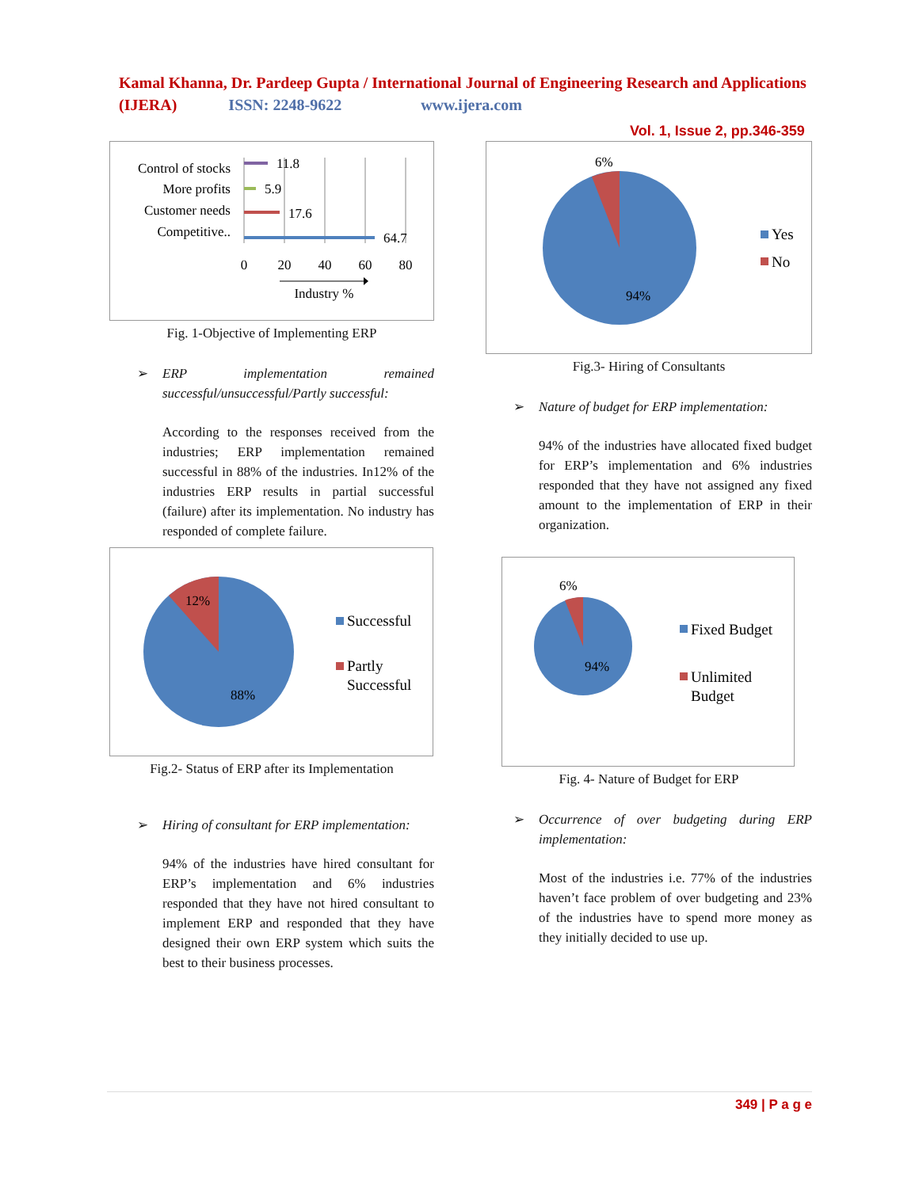Kamal Khanna, Dr. Pardeep Gupta / International Journal of Engineering Research and Applications (IJERA) ISSN: 2248-9622 www.ijera.com
Vol. 1, Issue 2, pp.346-359
Control of stocks
More profits
Customer needs
Competitive..
11.8
5.9
17.6
64.7
0
20
40
60
80
Industry %
Fig. 1-Objective of Implementing ERP
➢ ERP implementation remained successful/unsuccessful/Partly successful:
According to the responses received from the industries; ERP implementation remained successful in 88% of the industries. In12% of the industries ERP results in partial successful (failure) after its implementation. No industry has responded of complete failure.
12%
88%
Successful
Partly
Successful
Fig.2- Status of ERP after its Implementation
➢ Hiring of consultant for ERP implementation:
94% of the industries have hired consultant for ERP’s implementation and 6% industries responded that they have not hired consultant to implement ERP and responded that they have designed their own ERP system which suits the best to their business processes.
6%
94%
Yes
No
Fig.3- Hiring of Consultants
➢ Nature of budget for ERP implementation:
94% of the industries have allocated fixed budget for ERP’s implementation and 6% industries responded that they have not assigned any fixed amount to the implementation of ERP in their organization.
6%
94%
Fixed Budget
Unlimited
Budget
Fig. 4- Nature of Budget for ERP
➢ Occurrence of over budgeting during ERP implementation:
Most of the industries i.e. 77% of the industries haven’t face problem of over budgeting and 23% of the industries have to spend more money as they initially decided to use up.
349 | P a g e